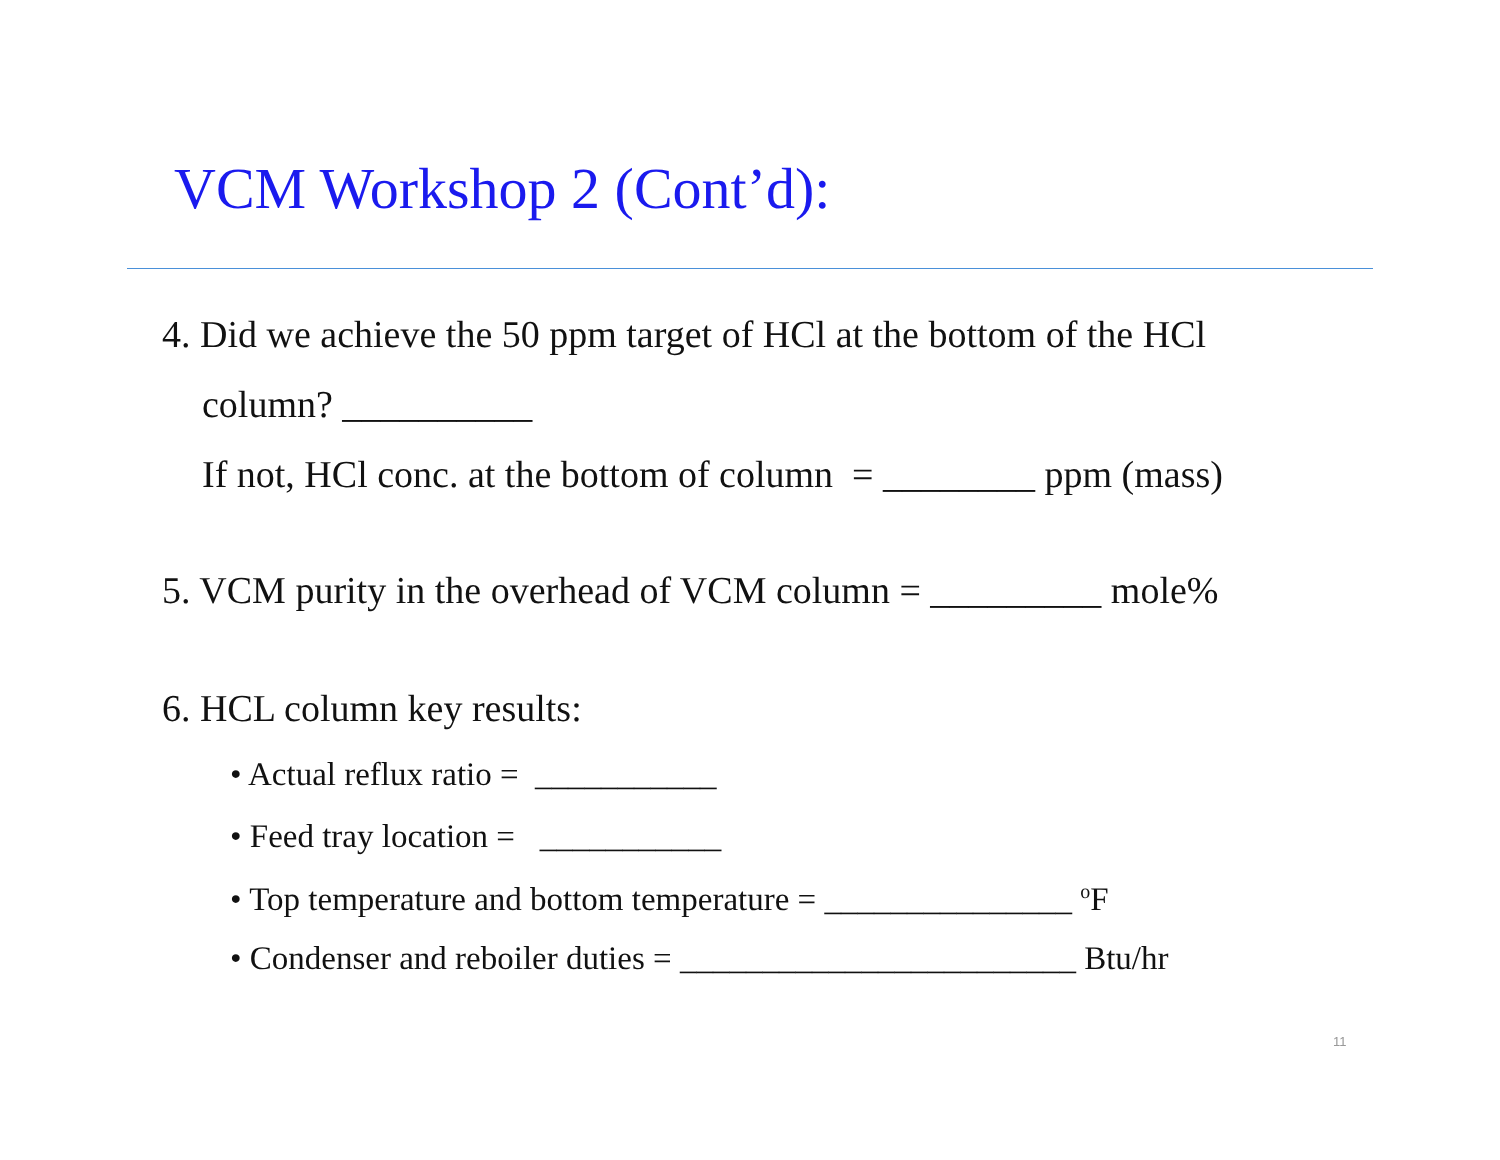VCM Workshop 2 (Cont’d):
4. Did we achieve the 50 ppm target of HCl at the bottom of the HCl
column? __________
If not, HCl conc. at the bottom of column = ________ ppm (mass)
5. VCM purity in the overhead of VCM column = _________ mole%
6. HCL column key results:
• Actual reflux ratio = ___________
• Feed tray location = ___________
• Top temperature and bottom temperature = _______________ <sup>o</sup>F
• Condenser and reboiler duties = ________________________ Btu/hr
11